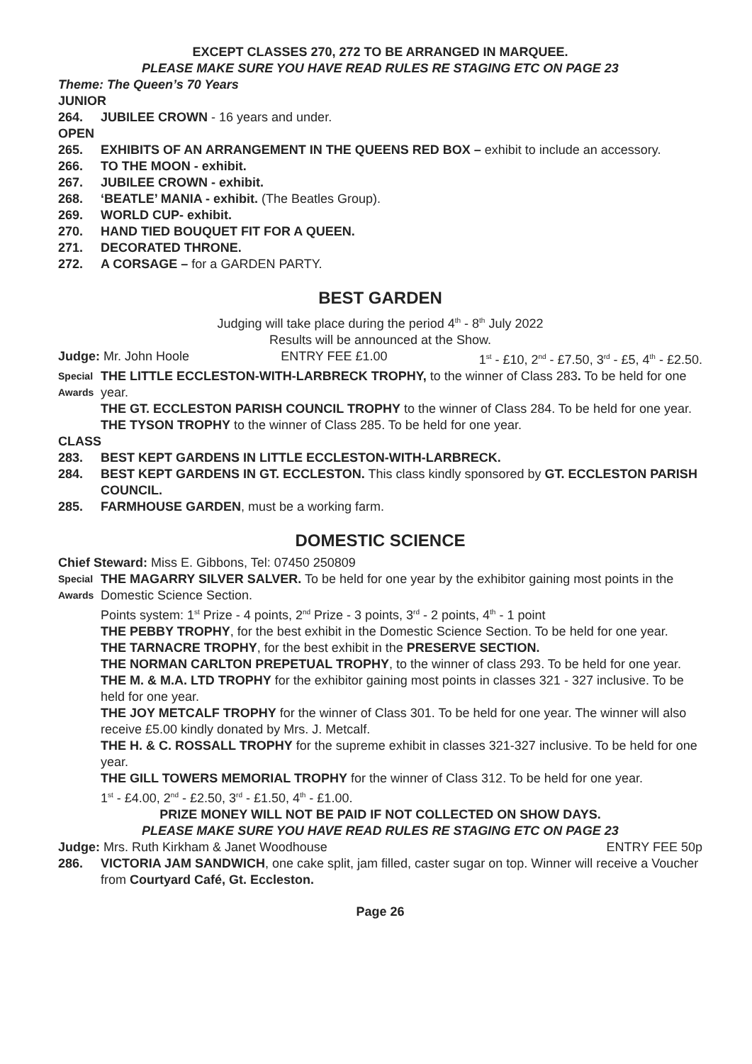EXCEPT CLASSES 270, 272 TO BE ARRANGED IN MARQUEE.
PLEASE MAKE SURE YOU HAVE READ RULES RE STAGING ETC ON PAGE 23
Theme: The Queen’s 70 Years
JUNIOR
264. JUBILEE CROWN - 16 years and under.
OPEN
265. EXHIBITS OF AN ARRANGEMENT IN THE QUEENS RED BOX – exhibit to include an accessory.
266. TO THE MOON - exhibit.
267. JUBILEE CROWN - exhibit.
268. ‘BEATLE’ MANIA - exhibit. (The Beatles Group).
269. WORLD CUP- exhibit.
270. HAND TIED BOUQUET FIT FOR A QUEEN.
271. DECORATED THRONE.
272. A CORSAGE – for a GARDEN PARTY.
BEST GARDEN
Judging will take place during the period 4<sup>th</sup> - 8<sup>th</sup> July 2022
Results will be announced at the Show.
Judge: Mr. John Hoole ENTRY FEE £1.00 1<sup>st</sup> - £10, 2<sup>nd</sup> - £7.50, 3<sup>rd</sup> - £5, 4<sup>th</sup> - £2.50.
Special Awards THE LITTLE ECCLESTON-WITH-LARBRECK TROPHY, to the winner of Class 283. To be held for one year.
THE GT. ECCLESTON PARISH COUNCIL TROPHY to the winner of Class 284. To be held for one year.
THE TYSON TROPHY to the winner of Class 285. To be held for one year.
CLASS
283. BEST KEPT GARDENS IN LITTLE ECCLESTON-WITH-LARBRECK.
284. BEST KEPT GARDENS IN GT. ECCLESTON. This class kindly sponsored by GT. ECCLESTON PARISH COUNCIL.
285. FARMHOUSE GARDEN, must be a working farm.
DOMESTIC SCIENCE
Chief Steward: Miss E. Gibbons, Tel: 07450 250809
Special Awards THE MAGARRY SILVER SALVER. To be held for one year by the exhibitor gaining most points in the Domestic Science Section.
Points system: 1<sup>st</sup> Prize - 4 points, 2<sup>nd</sup> Prize - 3 points, 3<sup>rd</sup> - 2 points, 4<sup>th</sup> - 1 point
THE PEBBY TROPHY, for the best exhibit in the Domestic Science Section. To be held for one year.
THE TARNACRE TROPHY, for the best exhibit in the PRESERVE SECTION.
THE NORMAN CARLTON PREPETUAL TROPHY, to the winner of class 293. To be held for one year.
THE M. & M.A. LTD TROPHY for the exhibitor gaining most points in classes 321 - 327 inclusive. To be held for one year.
THE JOY METCALF TROPHY for the winner of Class 301. To be held for one year. The winner will also receive £5.00 kindly donated by Mrs. J. Metcalf.
THE H. & C. ROSSALL TROPHY for the supreme exhibit in classes 321-327 inclusive. To be held for one year.
THE GILL TOWERS MEMORIAL TROPHY for the winner of Class 312. To be held for one year.
1<sup>st</sup> - £4.00, 2<sup>nd</sup> - £2.50, 3<sup>rd</sup> - £1.50, 4<sup>th</sup> - £1.00.
PRIZE MONEY WILL NOT BE PAID IF NOT COLLECTED ON SHOW DAYS.
PLEASE MAKE SURE YOU HAVE READ RULES RE STAGING ETC ON PAGE 23
Judge: Mrs. Ruth Kirkham & Janet Woodhouse ENTRY FEE 50p
286. VICTORIA JAM SANDWICH, one cake split, jam filled, caster sugar on top. Winner will receive a Voucher from Courtyard Café, Gt. Eccleston.
Page 26